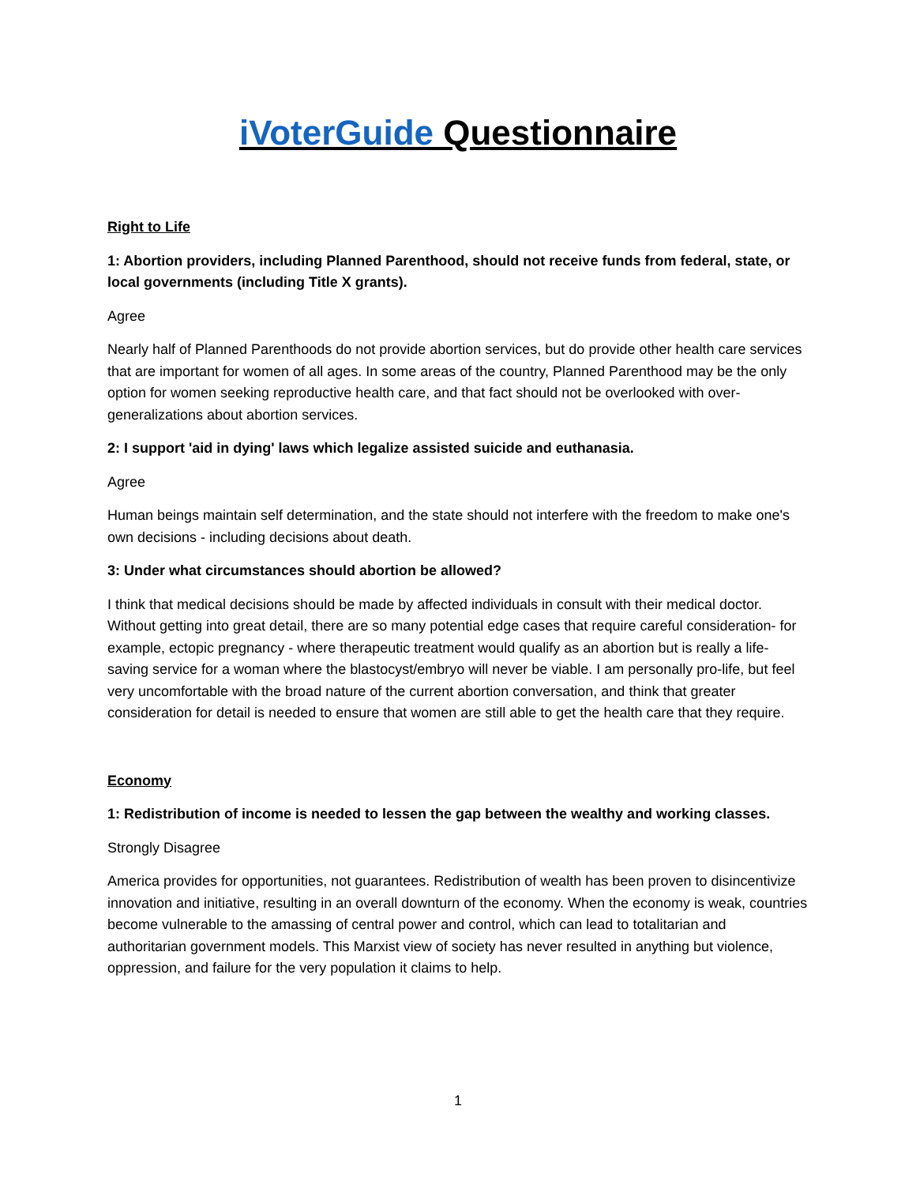iVoterGuide Questionnaire
Right to Life
1: Abortion providers, including Planned Parenthood, should not receive funds from federal, state, or local governments (including Title X grants).
Agree
Nearly half of Planned Parenthoods do not provide abortion services, but do provide other health care services that are important for women of all ages. In some areas of the country, Planned Parenthood may be the only option for women seeking reproductive health care, and that fact should not be overlooked with over-generalizations about abortion services.
2: I support 'aid in dying' laws which legalize assisted suicide and euthanasia.
Agree
Human beings maintain self determination, and the state should not interfere with the freedom to make one's own decisions - including decisions about death.
3: Under what circumstances should abortion be allowed?
I think that medical decisions should be made by affected individuals in consult with their medical doctor. Without getting into great detail, there are so many potential edge cases that require careful consideration- for example, ectopic pregnancy - where therapeutic treatment would qualify as an abortion but is really a life-saving service for a woman where the blastocyst/embryo will never be viable. I am personally pro-life, but feel very uncomfortable with the broad nature of the current abortion conversation, and think that greater consideration for detail is needed to ensure that women are still able to get the health care that they require.
Economy
1: Redistribution of income is needed to lessen the gap between the wealthy and working classes.
Strongly Disagree
America provides for opportunities, not guarantees. Redistribution of wealth has been proven to disincentivize innovation and initiative, resulting in an overall downturn of the economy. When the economy is weak, countries become vulnerable to the amassing of central power and control, which can lead to totalitarian and authoritarian government models. This Marxist view of society has never resulted in anything but violence, oppression, and failure for the very population it claims to help.
1